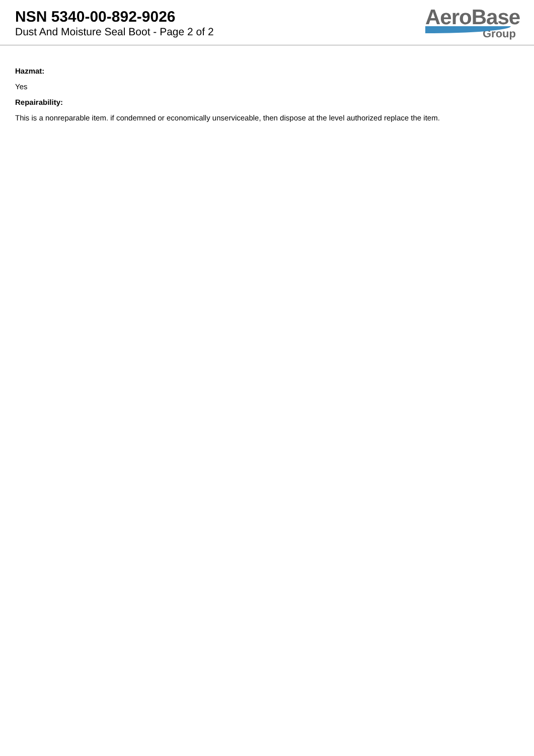NSN 5340-00-892-9026
Dust And Moisture Seal Boot - Page 2 of 2
AeroBase
Group
Hazmat:
Yes
Repairability:
This is a nonreparable item. if condemned or economically unserviceable, then dispose at the level authorized replace the item.